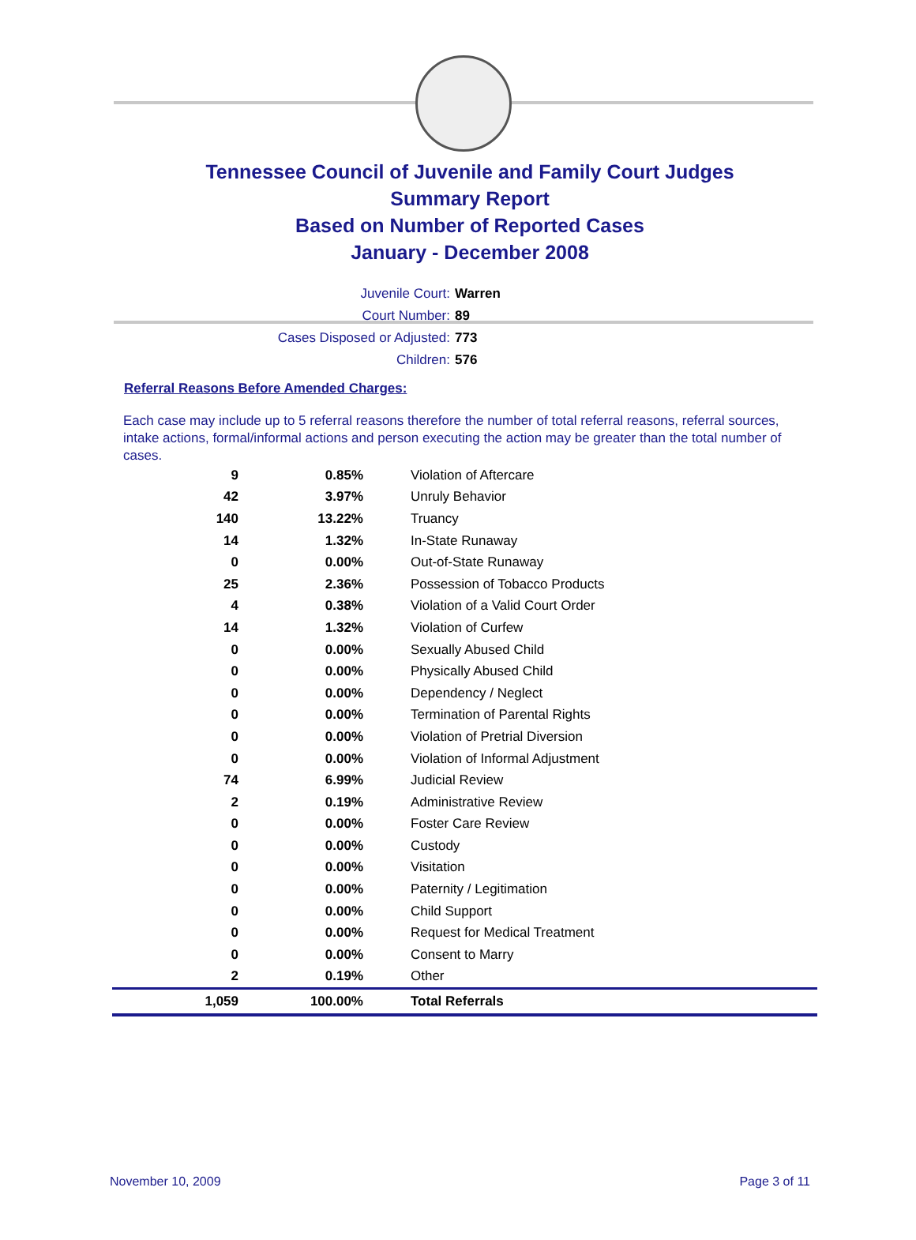Tennessee Council of Juvenile and Family Court Judges
Summary Report
Based on Number of Reported Cases
January - December 2008
Juvenile Court: Warren
Court Number: 89
Cases Disposed or Adjusted: 773
Children: 576
Referral Reasons Before Amended Charges:
Each case may include up to 5 referral reasons therefore the number of total referral reasons, referral sources, intake actions, formal/informal actions and person executing the action may be greater than the total number of cases.
| 9 | 0.85% | Violation of Aftercare |
| 42 | 3.97% | Unruly Behavior |
| 140 | 13.22% | Truancy |
| 14 | 1.32% | In-State Runaway |
| 0 | 0.00% | Out-of-State Runaway |
| 25 | 2.36% | Possession of Tobacco Products |
| 4 | 0.38% | Violation of a Valid Court Order |
| 14 | 1.32% | Violation of Curfew |
| 0 | 0.00% | Sexually Abused Child |
| 0 | 0.00% | Physically Abused Child |
| 0 | 0.00% | Dependency / Neglect |
| 0 | 0.00% | Termination of Parental Rights |
| 0 | 0.00% | Violation of Pretrial Diversion |
| 0 | 0.00% | Violation of Informal Adjustment |
| 74 | 6.99% | Judicial Review |
| 2 | 0.19% | Administrative Review |
| 0 | 0.00% | Foster Care Review |
| 0 | 0.00% | Custody |
| 0 | 0.00% | Visitation |
| 0 | 0.00% | Paternity / Legitimation |
| 0 | 0.00% | Child Support |
| 0 | 0.00% | Request for Medical Treatment |
| 0 | 0.00% | Consent to Marry |
| 2 | 0.19% | Other |
| 1,059 | 100.00% | Total Referrals |
November 10, 2009 Page 3 of 11